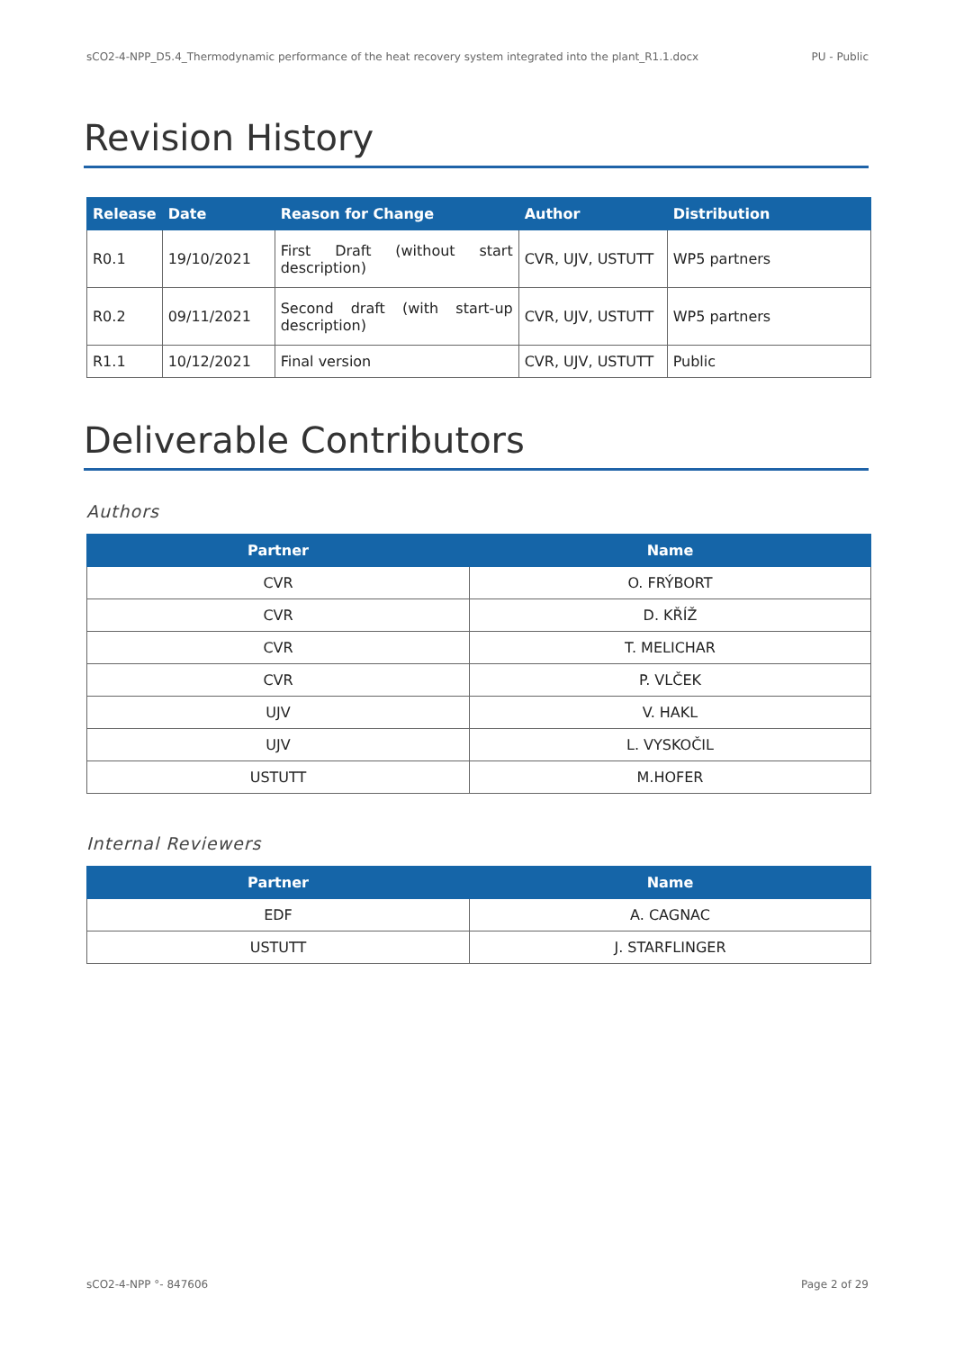sCO2-4-NPP_D5.4_Thermodynamic performance of the heat recovery system integrated into the plant_R1.1.docx PU - Public
Revision History
| Release | Date | Reason for Change | Author | Distribution |
| --- | --- | --- | --- | --- |
| R0.1 | 19/10/2021 | First Draft (without start description) | CVR, UJV, USTUTT | WP5 partners |
| R0.2 | 09/11/2021 | Second draft (with start-up description) | CVR, UJV, USTUTT | WP5 partners |
| R1.1 | 10/12/2021 | Final version | CVR, UJV, USTUTT | Public |
Deliverable Contributors
Authors
| Partner | Name |
| --- | --- |
| CVR | O. FRÝBORT |
| CVR | D. KŘÍŽ |
| CVR | T. MELICHAR |
| CVR | P. VLČEK |
| UJV | V. HAKL |
| UJV | L. VYSKOČIL |
| USTUTT | M.HOFER |
Internal Reviewers
| Partner | Name |
| --- | --- |
| EDF | A. CAGNAC |
| USTUTT | J. STARFLINGER |
sCO2-4-NPP °- 847606 Page 2 of 29